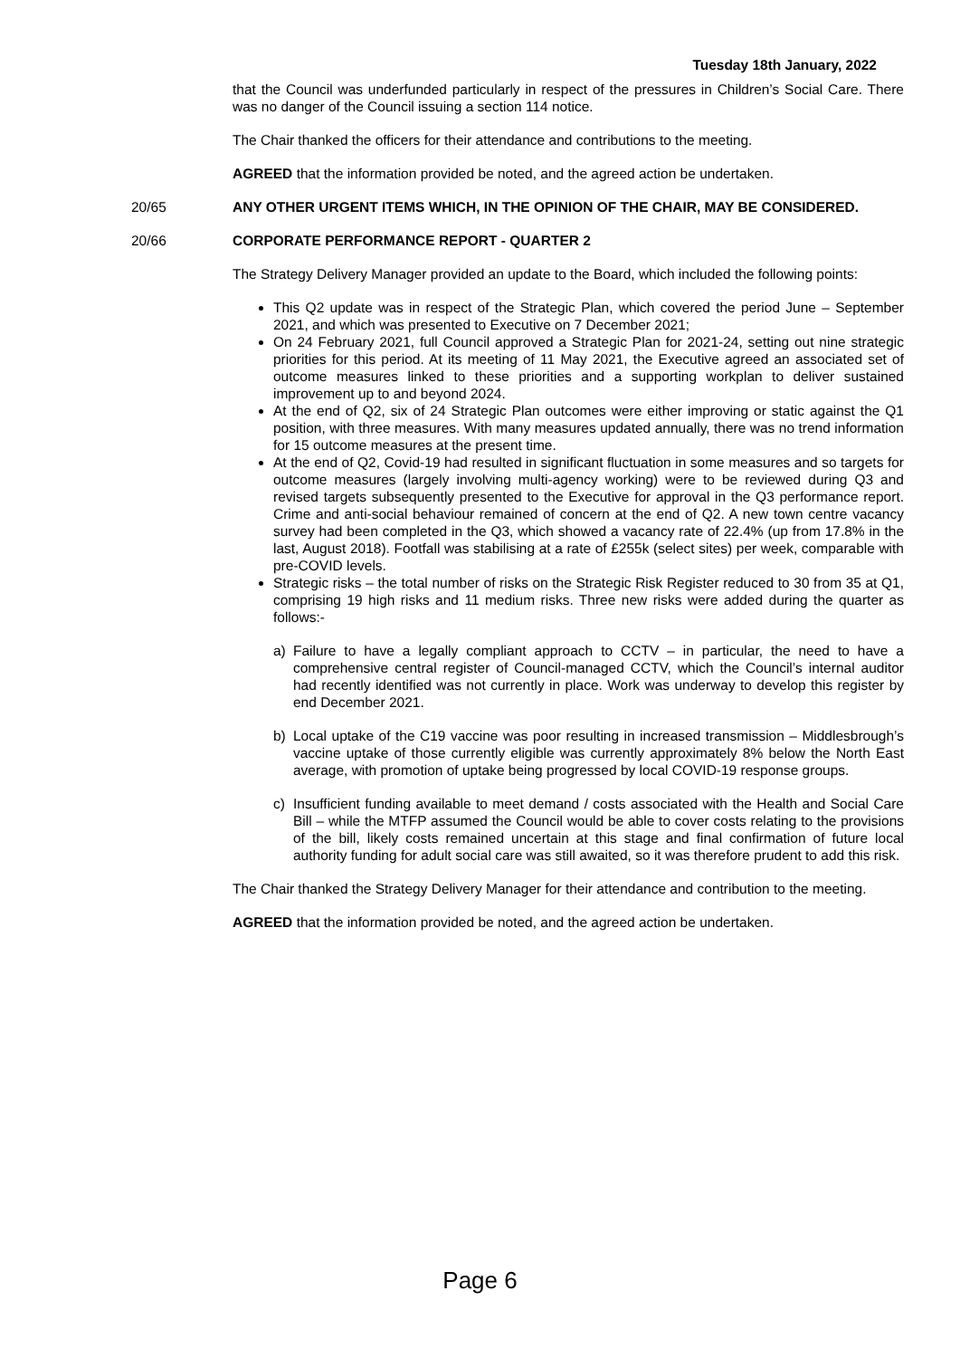Tuesday 18th January, 2022
that the Council was underfunded particularly in respect of the pressures in Children’s Social Care. There was no danger of the Council issuing a section 114 notice.
The Chair thanked the officers for their attendance and contributions to the meeting.
AGREED that the information provided be noted, and the agreed action be undertaken.
20/65 ANY OTHER URGENT ITEMS WHICH, IN THE OPINION OF THE CHAIR, MAY BE CONSIDERED.
20/66 CORPORATE PERFORMANCE REPORT - QUARTER 2
The Strategy Delivery Manager provided an update to the Board, which included the following points:
This Q2 update was in respect of the Strategic Plan, which covered the period June – September 2021, and which was presented to Executive on 7 December 2021;
On 24 February 2021, full Council approved a Strategic Plan for 2021-24, setting out nine strategic priorities for this period. At its meeting of 11 May 2021, the Executive agreed an associated set of outcome measures linked to these priorities and a supporting workplan to deliver sustained improvement up to and beyond 2024.
At the end of Q2, six of 24 Strategic Plan outcomes were either improving or static against the Q1 position, with three measures. With many measures updated annually, there was no trend information for 15 outcome measures at the present time.
At the end of Q2, Covid-19 had resulted in significant fluctuation in some measures and so targets for outcome measures (largely involving multi-agency working) were to be reviewed during Q3 and revised targets subsequently presented to the Executive for approval in the Q3 performance report. Crime and anti-social behaviour remained of concern at the end of Q2. A new town centre vacancy survey had been completed in the Q3, which showed a vacancy rate of 22.4% (up from 17.8% in the last, August 2018). Footfall was stabilising at a rate of £255k (select sites) per week, comparable with pre-COVID levels.
Strategic risks – the total number of risks on the Strategic Risk Register reduced to 30 from 35 at Q1, comprising 19 high risks and 11 medium risks. Three new risks were added during the quarter as follows:-
a) Failure to have a legally compliant approach to CCTV – in particular, the need to have a comprehensive central register of Council-managed CCTV, which the Council’s internal auditor had recently identified was not currently in place. Work was underway to develop this register by end December 2021.
b) Local uptake of the C19 vaccine was poor resulting in increased transmission – Middlesbrough’s vaccine uptake of those currently eligible was currently approximately 8% below the North East average, with promotion of uptake being progressed by local COVID-19 response groups.
c) Insufficient funding available to meet demand / costs associated with the Health and Social Care Bill – while the MTFP assumed the Council would be able to cover costs relating to the provisions of the bill, likely costs remained uncertain at this stage and final confirmation of future local authority funding for adult social care was still awaited, so it was therefore prudent to add this risk.
The Chair thanked the Strategy Delivery Manager for their attendance and contribution to the meeting.
AGREED that the information provided be noted, and the agreed action be undertaken.
Page 6